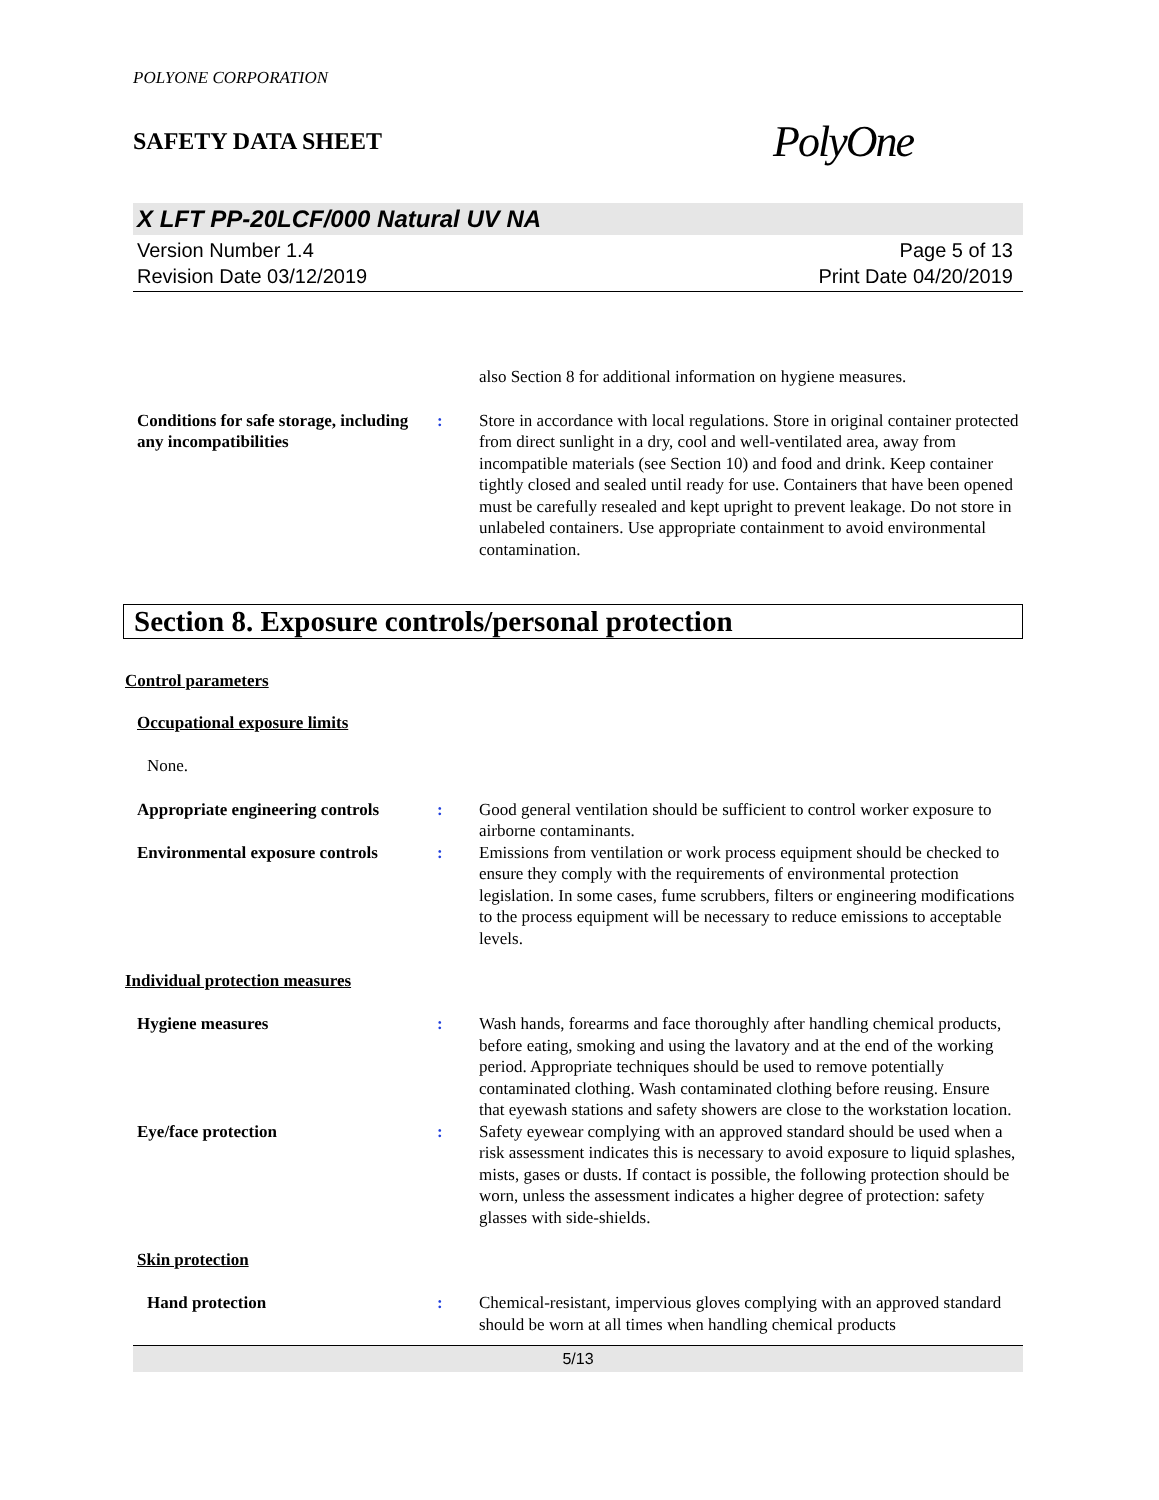POLYONE CORPORATION
SAFETY DATA SHEET
PolyOne
X LFT PP-20LCF/000 Natural UV NA
Version Number 1.4
Revision Date 03/12/2019
Page 5 of 13
Print Date 04/20/2019
also Section 8 for additional information on hygiene measures.
Conditions for safe storage, including any incompatibilities
: Store in accordance with local regulations. Store in original container protected from direct sunlight in a dry, cool and well-ventilated area, away from incompatible materials (see Section 10) and food and drink. Keep container tightly closed and sealed until ready for use. Containers that have been opened must be carefully resealed and kept upright to prevent leakage. Do not store in unlabeled containers. Use appropriate containment to avoid environmental contamination.
Section 8. Exposure controls/personal protection
Control parameters
Occupational exposure limits
None.
Appropriate engineering controls
: Good general ventilation should be sufficient to control worker exposure to airborne contaminants.
Environmental exposure controls
: Emissions from ventilation or work process equipment should be checked to ensure they comply with the requirements of environmental protection legislation. In some cases, fume scrubbers, filters or engineering modifications to the process equipment will be necessary to reduce emissions to acceptable levels.
Individual protection measures
Hygiene measures : Wash hands, forearms and face thoroughly after handling chemical products, before eating, smoking and using the lavatory and at the end of the working period. Appropriate techniques should be used to remove potentially contaminated clothing. Wash contaminated clothing before reusing. Ensure that eyewash stations and safety showers are close to the workstation location.
Eye/face protection : Safety eyewear complying with an approved standard should be used when a risk assessment indicates this is necessary to avoid exposure to liquid splashes, mists, gases or dusts. If contact is possible, the following protection should be worn, unless the assessment indicates a higher degree of protection: safety glasses with side-shields.
Skin protection
Hand protection : Chemical-resistant, impervious gloves complying with an approved standard should be worn at all times when handling chemical products
5/13